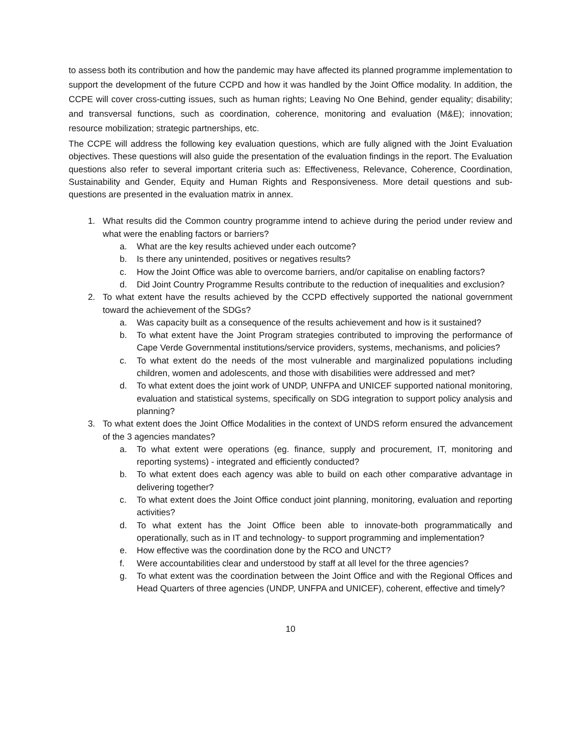to assess both its contribution and how the pandemic may have affected its planned programme implementation to support the development of the future CCPD and how it was handled by the Joint Office modality. In addition, the CCPE will cover cross-cutting issues, such as human rights; Leaving No One Behind, gender equality; disability; and transversal functions, such as coordination, coherence, monitoring and evaluation (M&E); innovation; resource mobilization; strategic partnerships, etc.
The CCPE will address the following key evaluation questions, which are fully aligned with the Joint Evaluation objectives. These questions will also guide the presentation of the evaluation findings in the report. The Evaluation questions also refer to several important criteria such as: Effectiveness, Relevance, Coherence, Coordination, Sustainability and Gender, Equity and Human Rights and Responsiveness. More detail questions and sub-questions are presented in the evaluation matrix in annex.
1. What results did the Common country programme intend to achieve during the period under review and what were the enabling factors or barriers?
a. What are the key results achieved under each outcome?
b. Is there any unintended, positives or negatives results?
c. How the Joint Office was able to overcome barriers, and/or capitalise on enabling factors?
d. Did Joint Country Programme Results contribute to the reduction of inequalities and exclusion?
2. To what extent have the results achieved by the CCPD effectively supported the national government toward the achievement of the SDGs?
a. Was capacity built as a consequence of the results achievement and how is it sustained?
b. To what extent have the Joint Program strategies contributed to improving the performance of Cape Verde Governmental institutions/service providers, systems, mechanisms, and policies?
c. To what extent do the needs of the most vulnerable and marginalized populations including children, women and adolescents, and those with disabilities were addressed and met?
d. To what extent does the joint work of UNDP, UNFPA and UNICEF supported national monitoring, evaluation and statistical systems, specifically on SDG integration to support policy analysis and planning?
3. To what extent does the Joint Office Modalities in the context of UNDS reform ensured the advancement of the 3 agencies mandates?
a. To what extent were operations (eg. finance, supply and procurement, IT, monitoring and reporting systems) - integrated and efficiently conducted?
b. To what extent does each agency was able to build on each other comparative advantage in delivering together?
c. To what extent does the Joint Office conduct joint planning, monitoring, evaluation and reporting activities?
d. To what extent has the Joint Office been able to innovate-both programmatically and operationally, such as in IT and technology- to support programming and implementation?
e. How effective was the coordination done by the RCO and UNCT?
f. Were accountabilities clear and understood by staff at all level for the three agencies?
g. To what extent was the coordination between the Joint Office and with the Regional Offices and Head Quarters of three agencies (UNDP, UNFPA and UNICEF), coherent, effective and timely?
10